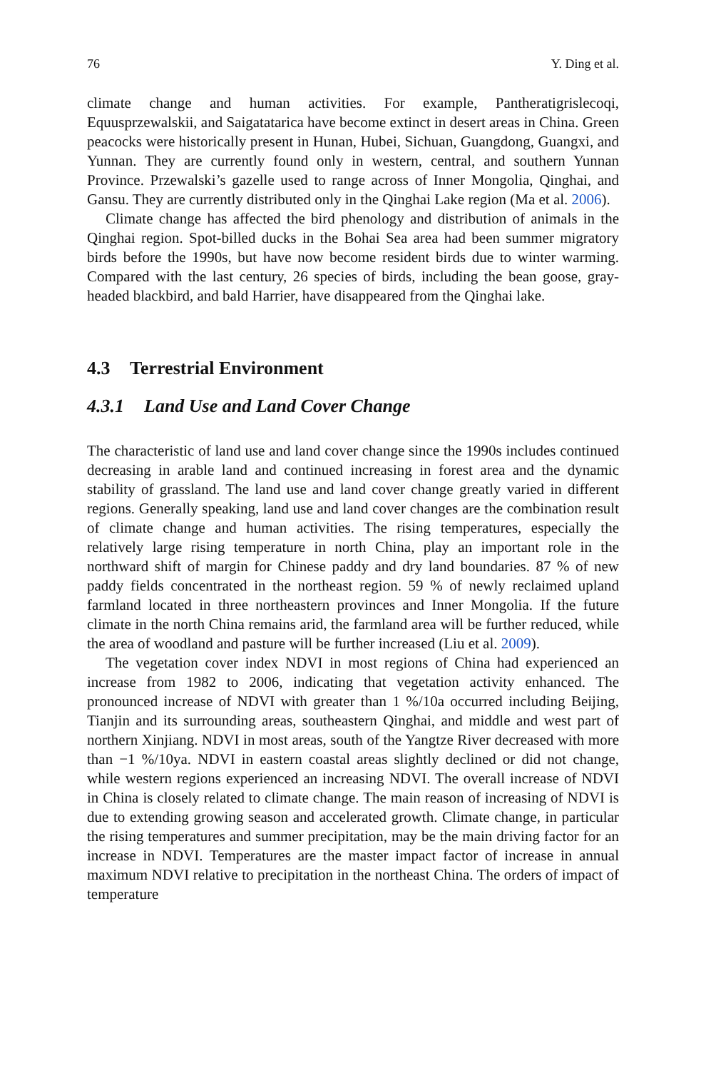76 Y. Ding et al.
climate change and human activities. For example, Pantheratigrislecoqi, Equusprzewalskii, and Saigatatarica have become extinct in desert areas in China. Green peacocks were historically present in Hunan, Hubei, Sichuan, Guangdong, Guangxi, and Yunnan. They are currently found only in western, central, and southern Yunnan Province. Przewalski’s gazelle used to range across of Inner Mongolia, Qinghai, and Gansu. They are currently distributed only in the Qinghai Lake region (Ma et al. 2006).
Climate change has affected the bird phenology and distribution of animals in the Qinghai region. Spot-billed ducks in the Bohai Sea area had been summer migratory birds before the 1990s, but have now become resident birds due to winter warming. Compared with the last century, 26 species of birds, including the bean goose, gray-headed blackbird, and bald Harrier, have disappeared from the Qinghai lake.
4.3 Terrestrial Environment
4.3.1 Land Use and Land Cover Change
The characteristic of land use and land cover change since the 1990s includes continued decreasing in arable land and continued increasing in forest area and the dynamic stability of grassland. The land use and land cover change greatly varied in different regions. Generally speaking, land use and land cover changes are the combination result of climate change and human activities. The rising temperatures, especially the relatively large rising temperature in north China, play an important role in the northward shift of margin for Chinese paddy and dry land boundaries. 87 % of new paddy fields concentrated in the northeast region. 59 % of newly reclaimed upland farmland located in three northeastern provinces and Inner Mongolia. If the future climate in the north China remains arid, the farmland area will be further reduced, while the area of woodland and pasture will be further increased (Liu et al. 2009).
The vegetation cover index NDVI in most regions of China had experienced an increase from 1982 to 2006, indicating that vegetation activity enhanced. The pronounced increase of NDVI with greater than 1 %/10a occurred including Beijing, Tianjin and its surrounding areas, southeastern Qinghai, and middle and west part of northern Xinjiang. NDVI in most areas, south of the Yangtze River decreased with more than −1 %/10ya. NDVI in eastern coastal areas slightly declined or did not change, while western regions experienced an increasing NDVI. The overall increase of NDVI in China is closely related to climate change. The main reason of increasing of NDVI is due to extending growing season and accelerated growth. Climate change, in particular the rising temperatures and summer precipitation, may be the main driving factor for an increase in NDVI. Temperatures are the master impact factor of increase in annual maximum NDVI relative to precipitation in the northeast China. The orders of impact of temperature